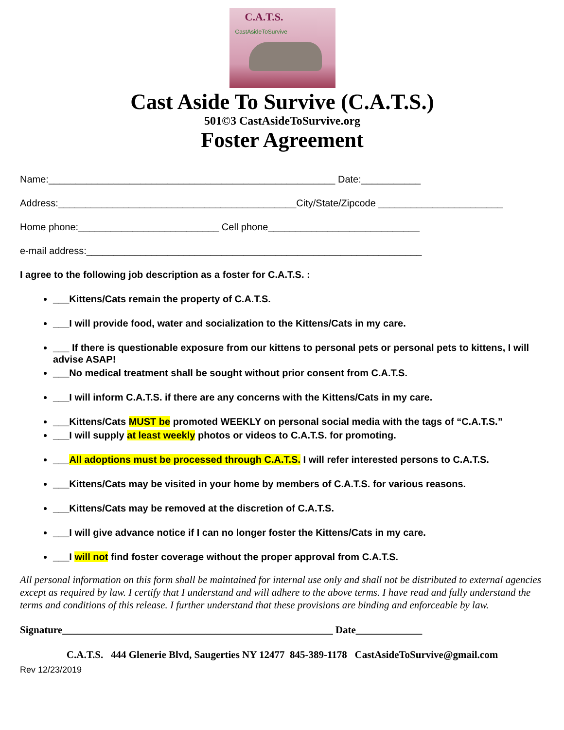C.A.T.S.
CastAsideToSurvive
Cast Aside To Survive (C.A.T.S.)
501©3 CastAsideToSurvive.org
Foster Agreement
Name:_____________________________________________________ Date:___________
Address:____________________________________________City/State/Zipcode _______________________
Home phone:__________________________ Cell phone____________________________
e-mail address:______________________________________________________________
I agree to the following job description as a foster for C.A.T.S. :
___Kittens/Cats remain the property of C.A.T.S.
___I will provide food, water and socialization to the Kittens/Cats in my care.
___ If there is questionable exposure from our kittens to personal pets or personal pets to kittens, I will advise ASAP!
___No medical treatment shall be sought without prior consent from C.A.T.S.
___I will inform C.A.T.S. if there are any concerns with the Kittens/Cats in my care.
___Kittens/Cats MUST be promoted WEEKLY on personal social media with the tags of “C.A.T.S.”
___I will supply at least weekly photos or videos to C.A.T.S. for promoting.
___All adoptions must be processed through C.A.T.S. I will refer interested persons to C.A.T.S.
___Kittens/Cats may be visited in your home by members of C.A.T.S. for various reasons.
___Kittens/Cats may be removed at the discretion of C.A.T.S.
___I will give advance notice if I can no longer foster the Kittens/Cats in my care.
___I will not find foster coverage without the proper approval from C.A.T.S.
All personal information on this form shall be maintained for internal use only and shall not be distributed to external agencies except as required by law. I certify that I understand and will adhere to the above terms. I have read and fully understand the terms and conditions of this release. I further understand that these provisions are binding and enforceable by law.
Signature_____________________________________________________ Date_____________
C.A.T.S. 444 Glenerie Blvd, Saugerties NY 12477 845-389-1178 CastAsideToSurvive@gmail.com
Rev 12/23/2019